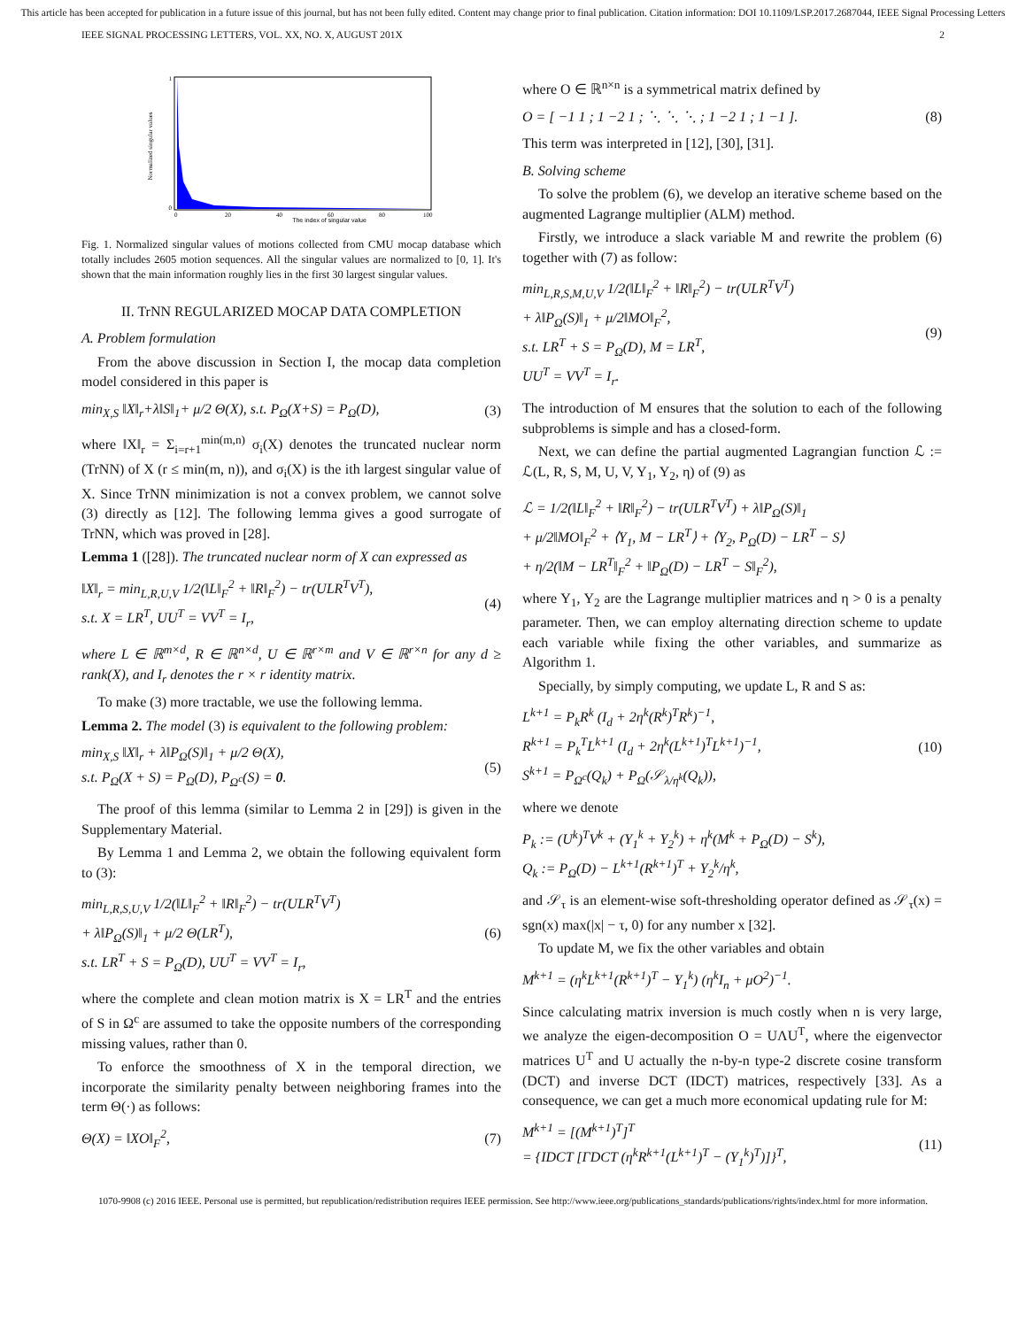This article has been accepted for publication in a future issue of this journal, but has not been fully edited. Content may change prior to final publication. Citation information: DOI 10.1109/LSP.2017.2687044, IEEE Signal Processing Letters
IEEE SIGNAL PROCESSING LETTERS, VOL. XX, NO. X, AUGUST 201X 2
The index of singular value
0
1
0
20
40
60
80
100
Normalized singular values
Fig. 1. Normalized singular values of motions collected from CMU mocap database which totally includes 2605 motion sequences. All the singular values are normalized to [0, 1]. It's shown that the main information roughly lies in the first 30 largest singular values.
II. TrNN REGULARIZED MOCAP DATA COMPLETION
A. Problem formulation
From the above discussion in Section I, the mocap data completion model considered in this paper is
min<sub>X,S</sub> ‖X‖<sub>r</sub>+λ‖S‖<sub>1</sub>+ μ/2 Θ(X), s.t. P<sub>Ω</sub>(X+S) = P<sub>Ω</sub>(D), (3)
where ‖X‖<sub>r</sub> = Σ<sub>i=r+1</sub><sup>min(m,n)</sup> σ<sub>i</sub>(X) denotes the truncated nuclear norm (TrNN) of X (r ≤ min(m, n)), and σ<sub>i</sub>(X) is the ith largest singular value of X. Since TrNN minimization is not a convex problem, we cannot solve (3) directly as [12]. The following lemma gives a good surrogate of TrNN, which was proved in [28].
Lemma 1 ([28]). The truncated nuclear norm of X can expressed as
‖X‖<sub>r</sub> = min<sub>L,R,U,V</sub> 1/2(‖L‖<sub>F</sub><sup>2</sup> + ‖R‖<sub>F</sub><sup>2</sup>) − tr(ULR<sup>T</sup>V<sup>T</sup>),
s.t. X = LR<sup>T</sup>, UU<sup>T</sup> = VV<sup>T</sup> = I<sub>r</sub>, (4)
where L ∈ ℝ<sup>m×d</sup>, R ∈ ℝ<sup>n×d</sup>, U ∈ ℝ<sup>r×m</sup> and V ∈ ℝ<sup>r×n</sup> for any d ≥ rank(X), and I<sub>r</sub> denotes the r × r identity matrix.
To make (3) more tractable, we use the following lemma.
Lemma 2. The model (3) is equivalent to the following problem:
min<sub>X,S</sub> ‖X‖<sub>r</sub> + λ‖P<sub>Ω</sub>(S)‖<sub>1</sub> + μ/2 Θ(X),
s.t. P<sub>Ω</sub>(X + S) = P<sub>Ω</sub>(D), P<sub>Ω<sup>c</sup></sub>(S) = 0. (5)
The proof of this lemma (similar to Lemma 2 in [29]) is given in the Supplementary Material.
By Lemma 1 and Lemma 2, we obtain the following equivalent form to (3):
min<sub>L,R,S,U,V</sub> 1/2(‖L‖<sub>F</sub><sup>2</sup> + ‖R‖<sub>F</sub><sup>2</sup>) − tr(ULR<sup>T</sup>V<sup>T</sup>)
+ λ‖P<sub>Ω</sub>(S)‖<sub>1</sub> + μ/2 Θ(LR<sup>T</sup>),
s.t. LR<sup>T</sup> + S = P<sub>Ω</sub>(D), UU<sup>T</sup> = VV<sup>T</sup> = I<sub>r</sub>, (6)
where the complete and clean motion matrix is X = LR<sup>T</sup> and the entries of S in Ω<sup>c</sup> are assumed to take the opposite numbers of the corresponding missing values, rather than 0.
To enforce the smoothness of X in the temporal direction, we incorporate the similarity penalty between neighboring frames into the term Θ(·) as follows:
Θ(X) = ‖XO‖<sub>F</sub><sup>2</sup>, (7)
where O ∈ ℝ<sup>n×n</sup> is a symmetrical matrix defined by
O = [ −1 1 ; 1 −2 1 ; ⋱ ⋱ ⋱ ; 1 −2 1 ; 1 −1 ]. (8)
This term was interpreted in [12], [30], [31].
B. Solving scheme
To solve the problem (6), we develop an iterative scheme based on the augmented Lagrange multiplier (ALM) method.
Firstly, we introduce a slack variable M and rewrite the problem (6) together with (7) as follow:
min<sub>L,R,S,M,U,V</sub> 1/2(‖L‖<sub>F</sub><sup>2</sup> + ‖R‖<sub>F</sub><sup>2</sup>) − tr(ULR<sup>T</sup>V<sup>T</sup>)
+ λ‖P<sub>Ω</sub>(S)‖<sub>1</sub> + μ/2‖MO‖<sub>F</sub><sup>2</sup>,
s.t. LR<sup>T</sup> + S = P<sub>Ω</sub>(D), M = LR<sup>T</sup>,
UU<sup>T</sup> = VV<sup>T</sup> = I<sub>r</sub>. (9)
The introduction of M ensures that the solution to each of the following subproblems is simple and has a closed-form.
Next, we can define the partial augmented Lagrangian function ℒ := ℒ(L, R, S, M, U, V, Y<sub>1</sub>, Y<sub>2</sub>, η) of (9) as
ℒ = 1/2(‖L‖<sub>F</sub><sup>2</sup> + ‖R‖<sub>F</sub><sup>2</sup>) − tr(ULR<sup>T</sup>V<sup>T</sup>) + λ‖P<sub>Ω</sub>(S)‖<sub>1</sub>
+ μ/2‖MO‖<sub>F</sub><sup>2</sup> + ⟨Y<sub>1</sub>, M − LR<sup>T</sup>⟩ + ⟨Y<sub>2</sub>, P<sub>Ω</sub>(D) − LR<sup>T</sup> − S⟩
+ η/2(‖M − LR<sup>T</sup>‖<sub>F</sub><sup>2</sup> + ‖P<sub>Ω</sub>(D) − LR<sup>T</sup> − S‖<sub>F</sub><sup>2</sup>),
where Y<sub>1</sub>, Y<sub>2</sub> are the Lagrange multiplier matrices and η > 0 is a penalty parameter. Then, we can employ alternating direction scheme to update each variable while fixing the other variables, and summarize as Algorithm 1.
Specially, by simply computing, we update L, R and S as:
L<sup>k+1</sup> = P<sub>k</sub>R<sup>k</sup> (I<sub>d</sub> + 2η<sup>k</sup>(R<sup>k</sup>)<sup>T</sup>R<sup>k</sup>)<sup>−1</sup>,
R<sup>k+1</sup> = P<sub>k</sub><sup>T</sup>L<sup>k+1</sup> (I<sub>d</sub> + 2η<sup>k</sup>(L<sup>k+1</sup>)<sup>T</sup>L<sup>k+1</sup>)<sup>−1</sup>,
S<sup>k+1</sup> = P<sub>Ω<sup>c</sup></sub>(Q<sub>k</sub>) + P<sub>Ω</sub>(𝒮<sub>λ/η<sup>k</sup></sub>(Q<sub>k</sub>)), (10)
where we denote
P<sub>k</sub> := (U<sup>k</sup>)<sup>T</sup>V<sup>k</sup> + (Y<sub>1</sub><sup>k</sup> + Y<sub>2</sub><sup>k</sup>) + η<sup>k</sup>(M<sup>k</sup> + P<sub>Ω</sub>(D) − S<sup>k</sup>),
Q<sub>k</sub> := P<sub>Ω</sub>(D) − L<sup>k+1</sup>(R<sup>k+1</sup>)<sup>T</sup> + Y<sub>2</sub><sup>k</sup>/η<sup>k</sup>,
and 𝒮<sub>τ</sub> is an element-wise soft-thresholding operator defined as 𝒮<sub>τ</sub>(x) = sgn(x) max(|x| − τ, 0) for any number x [32].
To update M, we fix the other variables and obtain
M<sup>k+1</sup> = (η<sup>k</sup>L<sup>k+1</sup>(R<sup>k+1</sup>)<sup>T</sup> − Y<sub>1</sub><sup>k</sup>) (η<sup>k</sup>I<sub>n</sub> + μO<sup>2</sup>)<sup>−1</sup>.
Since calculating matrix inversion is much costly when n is very large, we analyze the eigen-decomposition O = UΛU<sup>T</sup>, where the eigenvector matrices U<sup>T</sup> and U actually the n-by-n type-2 discrete cosine transform (DCT) and inverse DCT (IDCT) matrices, respectively [33]. As a consequence, we can get a much more economical updating rule for M:
M<sup>k+1</sup> = [(M<sup>k+1</sup>)<sup>T</sup>]<sup>T</sup>
= {IDCT [ΓDCT (η<sup>k</sup>R<sup>k+1</sup>(L<sup>k+1</sup>)<sup>T</sup> − (Y<sub>1</sub><sup>k</sup>)<sup>T</sup>)]}<sup>T</sup>, (11)
1070-9908 (c) 2016 IEEE. Personal use is permitted, but republication/redistribution requires IEEE permission. See http://www.ieee.org/publications_standards/publications/rights/index.html for more information.